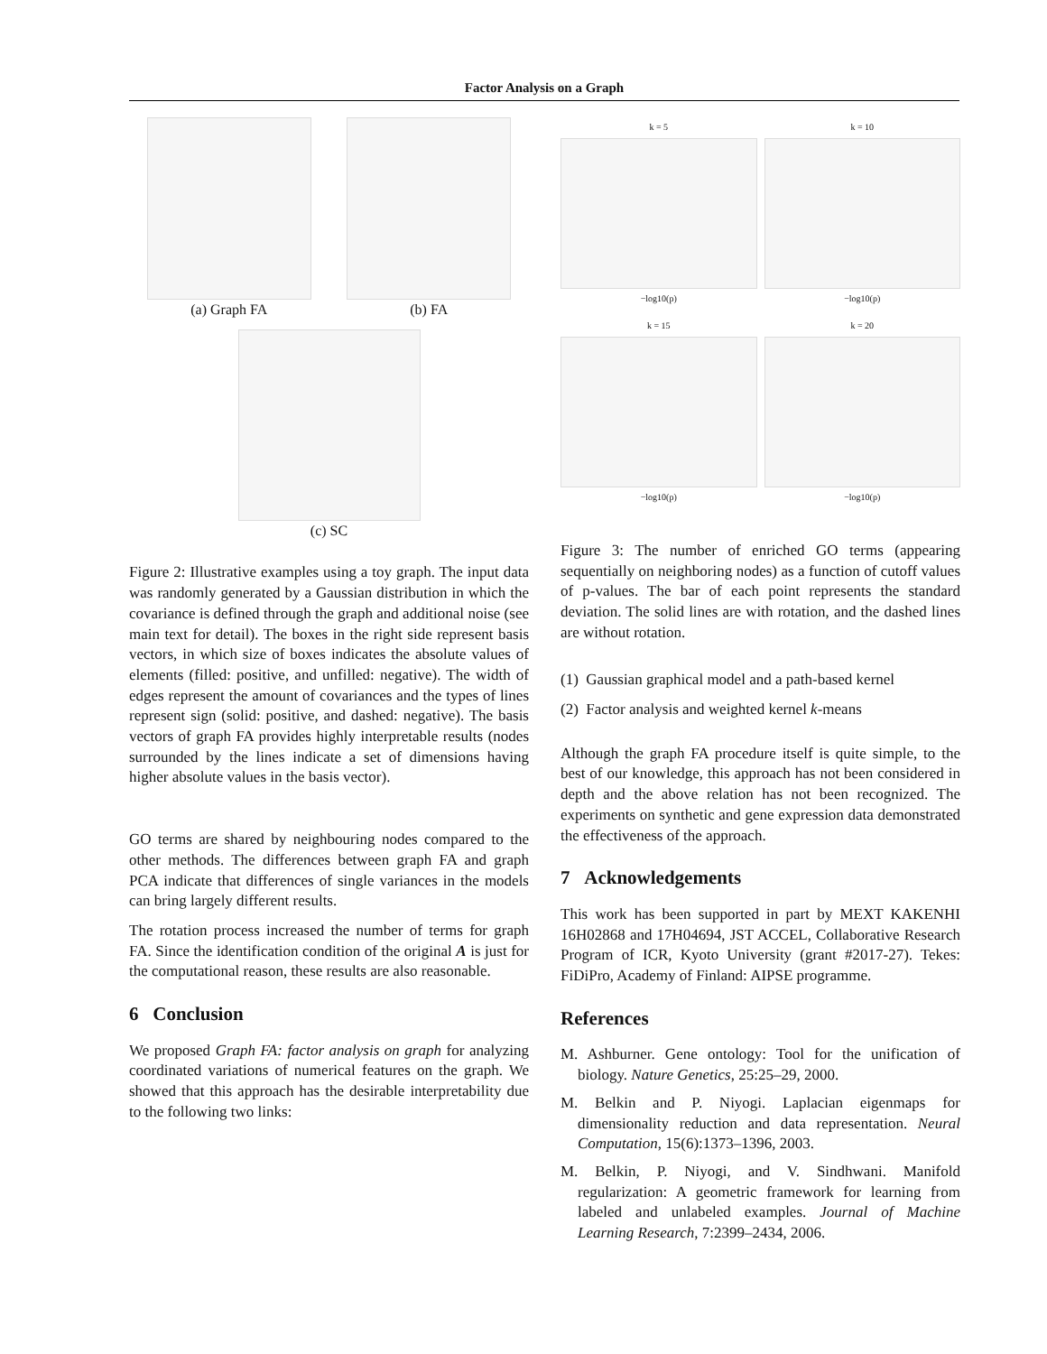Factor Analysis on a Graph
(a) Graph FA (b) FA
(c) SC
Figure 2: Illustrative examples using a toy graph. The input data was randomly generated by a Gaussian distribution in which the covariance is defined through the graph and additional noise (see main text for detail). The boxes in the right side represent basis vectors, in which size of boxes indicates the absolute values of elements (filled: positive, and unfilled: negative). The width of edges represent the amount of covariances and the types of lines represent sign (solid: positive, and dashed: negative). The basis vectors of graph FA provides highly interpretable results (nodes surrounded by the lines indicate a set of dimensions having higher absolute values in the basis vector).
GO terms are shared by neighbouring nodes compared to the other methods. The differences between graph FA and graph PCA indicate that differences of single variances in the models can bring largely different results.
The rotation process increased the number of terms for graph FA. Since the identification condition of the original A is just for the computational reason, these results are also reasonable.
6 Conclusion
We proposed Graph FA: factor analysis on graph for analyzing coordinated variations of numerical features on the graph. We showed that this approach has the desirable interpretability due to the following two links:
k = 5
−log10(p)
k = 10
−log10(p)
k = 15
−log10(p)
k = 20
−log10(p)
Figure 3: The number of enriched GO terms (appearing sequentially on neighboring nodes) as a function of cutoff values of p-values. The bar of each point represents the standard deviation. The solid lines are with rotation, and the dashed lines are without rotation.
(1) Gaussian graphical model and a path-based kernel
(2) Factor analysis and weighted kernel k-means
Although the graph FA procedure itself is quite simple, to the best of our knowledge, this approach has not been considered in depth and the above relation has not been recognized. The experiments on synthetic and gene expression data demonstrated the effectiveness of the approach.
7 Acknowledgements
This work has been supported in part by MEXT KAKENHI 16H02868 and 17H04694, JST ACCEL, Collaborative Research Program of ICR, Kyoto University (grant #2017-27). Tekes: FiDiPro, Academy of Finland: AIPSE programme.
References
M. Ashburner. Gene ontology: Tool for the unification of biology. Nature Genetics, 25:25–29, 2000.
M. Belkin and P. Niyogi. Laplacian eigenmaps for dimensionality reduction and data representation. Neural Computation, 15(6):1373–1396, 2003.
M. Belkin, P. Niyogi, and V. Sindhwani. Manifold regularization: A geometric framework for learning from labeled and unlabeled examples. Journal of Machine Learning Research, 7:2399–2434, 2006.